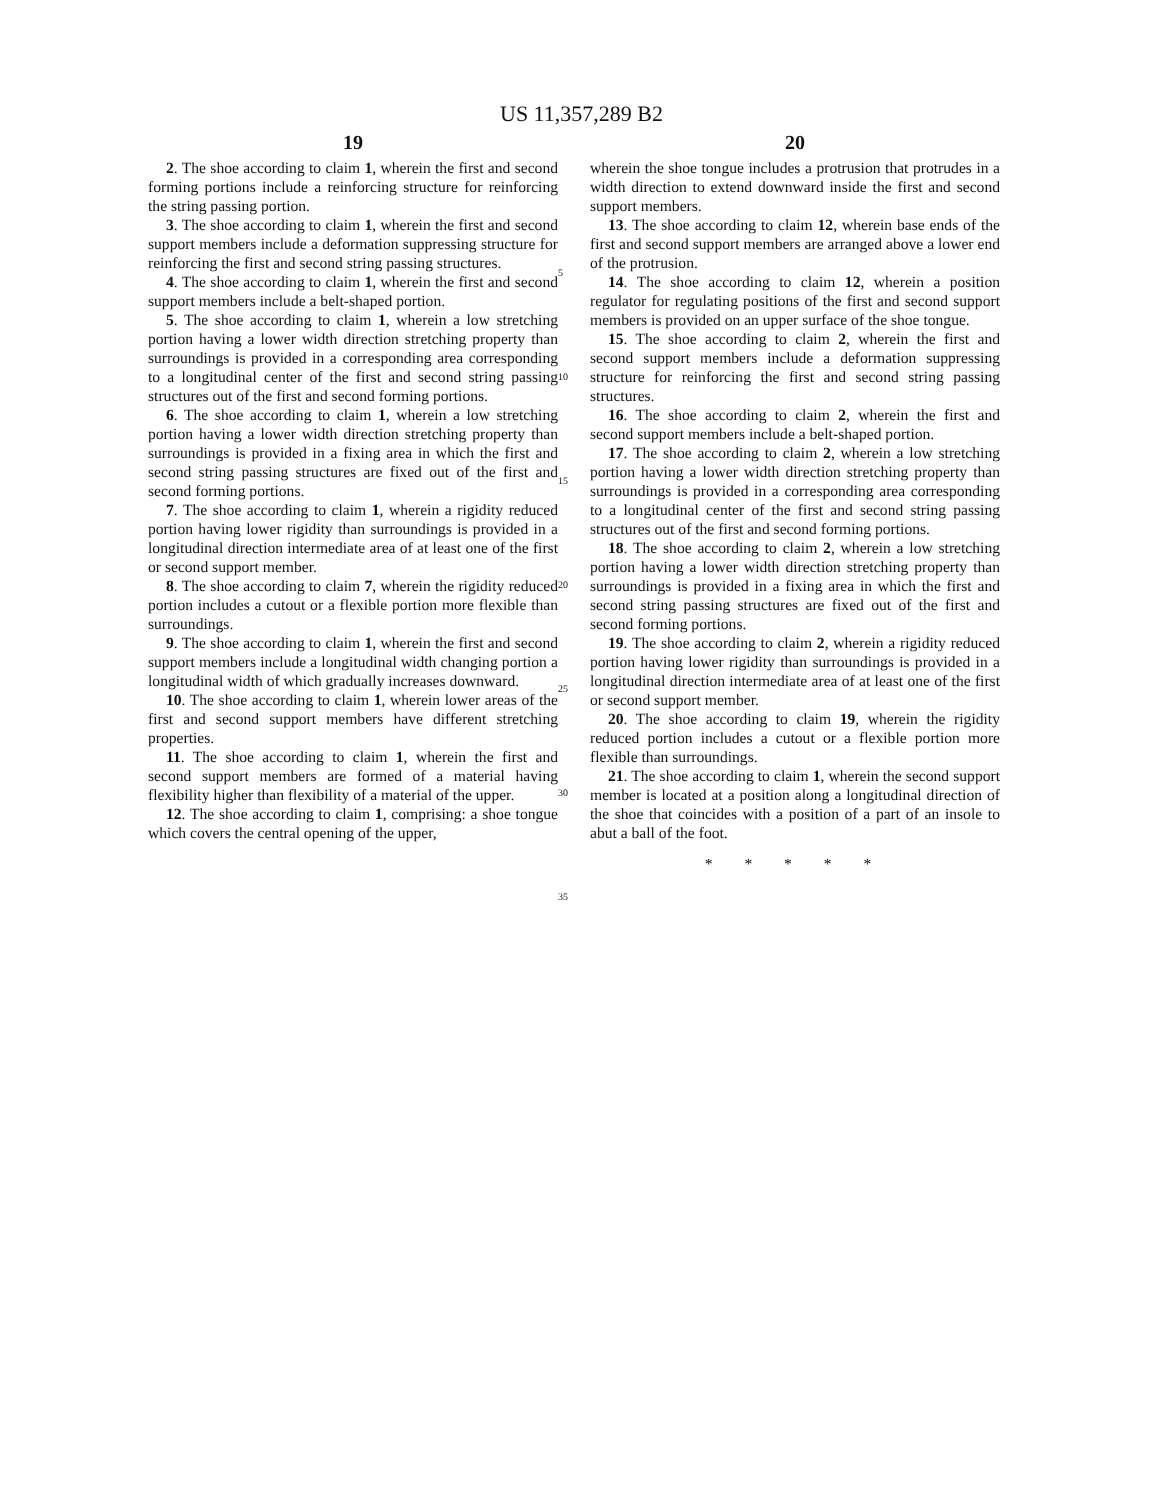US 11,357,289 B2
19
2. The shoe according to claim 1, wherein the first and second forming portions include a reinforcing structure for reinforcing the string passing portion.
3. The shoe according to claim 1, wherein the first and second support members include a deformation suppressing structure for reinforcing the first and second string passing structures.
4. The shoe according to claim 1, wherein the first and second support members include a belt-shaped portion.
5. The shoe according to claim 1, wherein a low stretching portion having a lower width direction stretching property than surroundings is provided in a corresponding area corresponding to a longitudinal center of the first and second string passing structures out of the first and second forming portions.
6. The shoe according to claim 1, wherein a low stretching portion having a lower width direction stretching property than surroundings is provided in a fixing area in which the first and second string passing structures are fixed out of the first and second forming portions.
7. The shoe according to claim 1, wherein a rigidity reduced portion having lower rigidity than surroundings is provided in a longitudinal direction intermediate area of at least one of the first or second support member.
8. The shoe according to claim 7, wherein the rigidity reduced portion includes a cutout or a flexible portion more flexible than surroundings.
9. The shoe according to claim 1, wherein the first and second support members include a longitudinal width changing portion a longitudinal width of which gradually increases downward.
10. The shoe according to claim 1, wherein lower areas of the first and second support members have different stretching properties.
11. The shoe according to claim 1, wherein the first and second support members are formed of a material having flexibility higher than flexibility of a material of the upper.
12. The shoe according to claim 1, comprising: a shoe tongue which covers the central opening of the upper,
5
10
15
20
25
30
35
20
wherein the shoe tongue includes a protrusion that protrudes in a width direction to extend downward inside the first and second support members.
13. The shoe according to claim 12, wherein base ends of the first and second support members are arranged above a lower end of the protrusion.
14. The shoe according to claim 12, wherein a position regulator for regulating positions of the first and second support members is provided on an upper surface of the shoe tongue.
15. The shoe according to claim 2, wherein the first and second support members include a deformation suppressing structure for reinforcing the first and second string passing structures.
16. The shoe according to claim 2, wherein the first and second support members include a belt-shaped portion.
17. The shoe according to claim 2, wherein a low stretching portion having a lower width direction stretching property than surroundings is provided in a corresponding area corresponding to a longitudinal center of the first and second string passing structures out of the first and second forming portions.
18. The shoe according to claim 2, wherein a low stretching portion having a lower width direction stretching property than surroundings is provided in a fixing area in which the first and second string passing structures are fixed out of the first and second forming portions.
19. The shoe according to claim 2, wherein a rigidity reduced portion having lower rigidity than surroundings is provided in a longitudinal direction intermediate area of at least one of the first or second support member.
20. The shoe according to claim 19, wherein the rigidity reduced portion includes a cutout or a flexible portion more flexible than surroundings.
21. The shoe according to claim 1, wherein the second support member is located at a position along a longitudinal direction of the shoe that coincides with a position of a part of an insole to abut a ball of the foot.
* * * * *